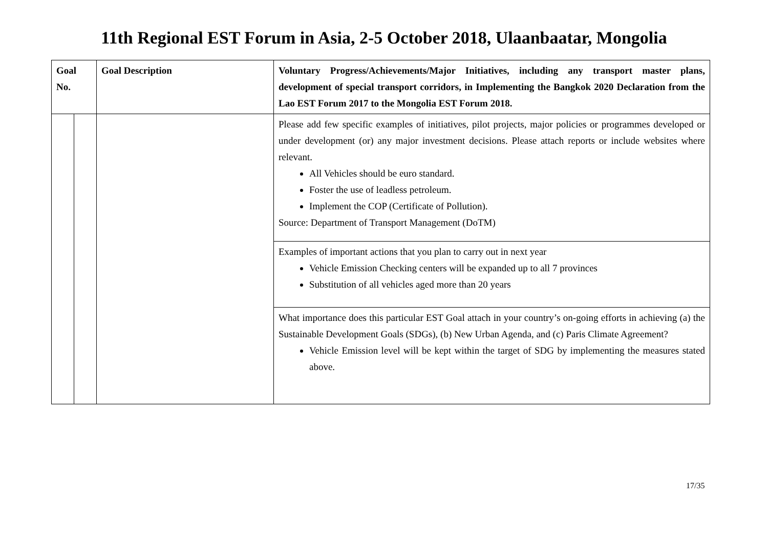11th Regional EST Forum in Asia, 2-5 October 2018, Ulaanbaatar, Mongolia
| Goal No. | | Goal Description | Voluntary Progress/Achievements/Major Initiatives, including any transport master plans, development of special transport corridors, in Implementing the Bangkok 2020 Declaration from the Lao EST Forum 2017 to the Mongolia EST Forum 2018. |
| --- | --- | --- | --- |
| | | | Please add few specific examples of initiatives, pilot projects, major policies or programmes developed or under development (or) any major investment decisions. Please attach reports or include websites where relevant. All Vehicles should be euro standard. Foster the use of leadless petroleum. Implement the COP (Certificate of Pollution). Source: Department of Transport Management (DoTM) |
| | | | Examples of important actions that you plan to carry out in next year Vehicle Emission Checking centers will be expanded up to all 7 provinces Substitution of all vehicles aged more than 20 years |
| | | | What importance does this particular EST Goal attach in your country’s on-going efforts in achieving (a) the Sustainable Development Goals (SDGs), (b) New Urban Agenda, and (c) Paris Climate Agreement? Vehicle Emission level will be kept within the target of SDG by implementing the measures stated above. |
17/35